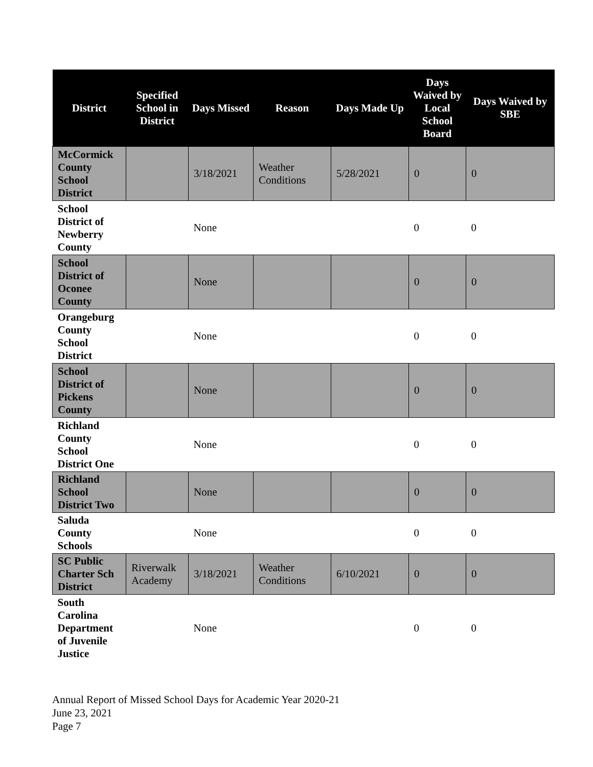| District | Specified School in District | Days Missed | Reason | Days Made Up | Days Waived by Local School Board | Days Waived by SBE |
| --- | --- | --- | --- | --- | --- | --- |
| McCormick County School District | | 3/18/2021 | Weather Conditions | 5/28/2021 | 0 | 0 |
| School District of Newberry County | | None | | | 0 | 0 |
| School District of Oconee County | | None | | | 0 | 0 |
| Orangeburg County School District | | None | | | 0 | 0 |
| School District of Pickens County | | None | | | 0 | 0 |
| Richland County School District One | | None | | | 0 | 0 |
| Richland School District Two | | None | | | 0 | 0 |
| Saluda County Schools | | None | | | 0 | 0 |
| SC Public Charter Sch District | Riverwalk Academy | 3/18/2021 | Weather Conditions | 6/10/2021 | 0 | 0 |
| South Carolina Department of Juvenile Justice | | None | | | 0 | 0 |
Annual Report of Missed School Days for Academic Year 2020-21
June 23, 2021
Page 7